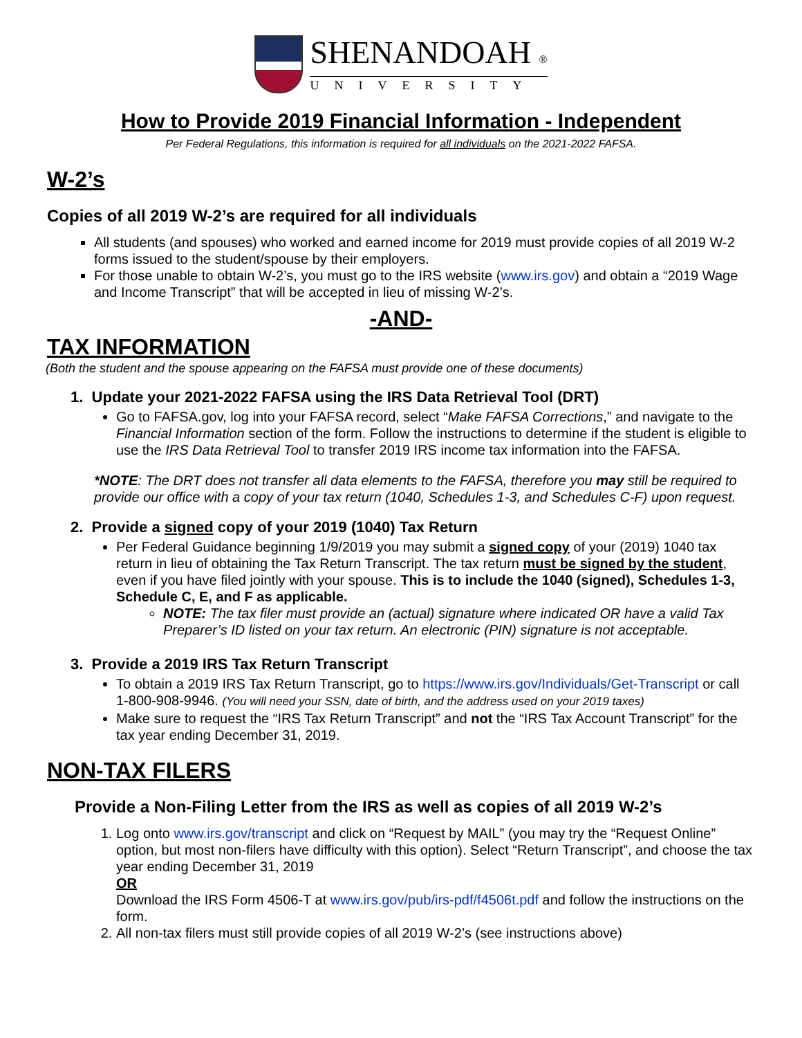SHENANDOAH ®
UNIVERSITY
How to Provide 2019 Financial Information - Independent
Per Federal Regulations, this information is required for all individuals on the 2021-2022 FAFSA.
W-2’s
Copies of all 2019 W-2’s are required for all individuals
All students (and spouses) who worked and earned income for 2019 must provide copies of all 2019 W-2 forms issued to the student/spouse by their employers.
For those unable to obtain W-2’s, you must go to the IRS website (www.irs.gov) and obtain a “2019 Wage and Income Transcript” that will be accepted in lieu of missing W-2’s.
-AND-
TAX INFORMATION
(Both the student and the spouse appearing on the FAFSA must provide one of these documents)
1. Update your 2021-2022 FAFSA using the IRS Data Retrieval Tool (DRT)
Go to FAFSA.gov, log into your FAFSA record, select “Make FAFSA Corrections,” and navigate to the Financial Information section of the form. Follow the instructions to determine if the student is eligible to use the IRS Data Retrieval Tool to transfer 2019 IRS income tax information into the FAFSA.
*NOTE: The DRT does not transfer all data elements to the FAFSA, therefore you may still be required to provide our office with a copy of your tax return (1040, Schedules 1-3, and Schedules C-F) upon request.
2. Provide a signed copy of your 2019 (1040) Tax Return
Per Federal Guidance beginning 1/9/2019 you may submit a signed copy of your (2019) 1040 tax return in lieu of obtaining the Tax Return Transcript. The tax return must be signed by the student, even if you have filed jointly with your spouse. This is to include the 1040 (signed), Schedules 1-3, Schedule C, E, and F as applicable.
NOTE: The tax filer must provide an (actual) signature where indicated OR have a valid Tax Preparer’s ID listed on your tax return. An electronic (PIN) signature is not acceptable.
3. Provide a 2019 IRS Tax Return Transcript
To obtain a 2019 IRS Tax Return Transcript, go to https://www.irs.gov/Individuals/Get-Transcript or call 1-800-908-9946. (You will need your SSN, date of birth, and the address used on your 2019 taxes)
Make sure to request the “IRS Tax Return Transcript” and not the “IRS Tax Account Transcript” for the tax year ending December 31, 2019.
NON-TAX FILERS
Provide a Non-Filing Letter from the IRS as well as copies of all 2019 W-2’s
1. Log onto www.irs.gov/transcript and click on “Request by MAIL” (you may try the “Request Online” option, but most non-filers have difficulty with this option). Select “Return Transcript”, and choose the tax year ending December 31, 2019
OR
Download the IRS Form 4506-T at www.irs.gov/pub/irs-pdf/f4506t.pdf and follow the instructions on the form.
2. All non-tax filers must still provide copies of all 2019 W-2’s (see instructions above)